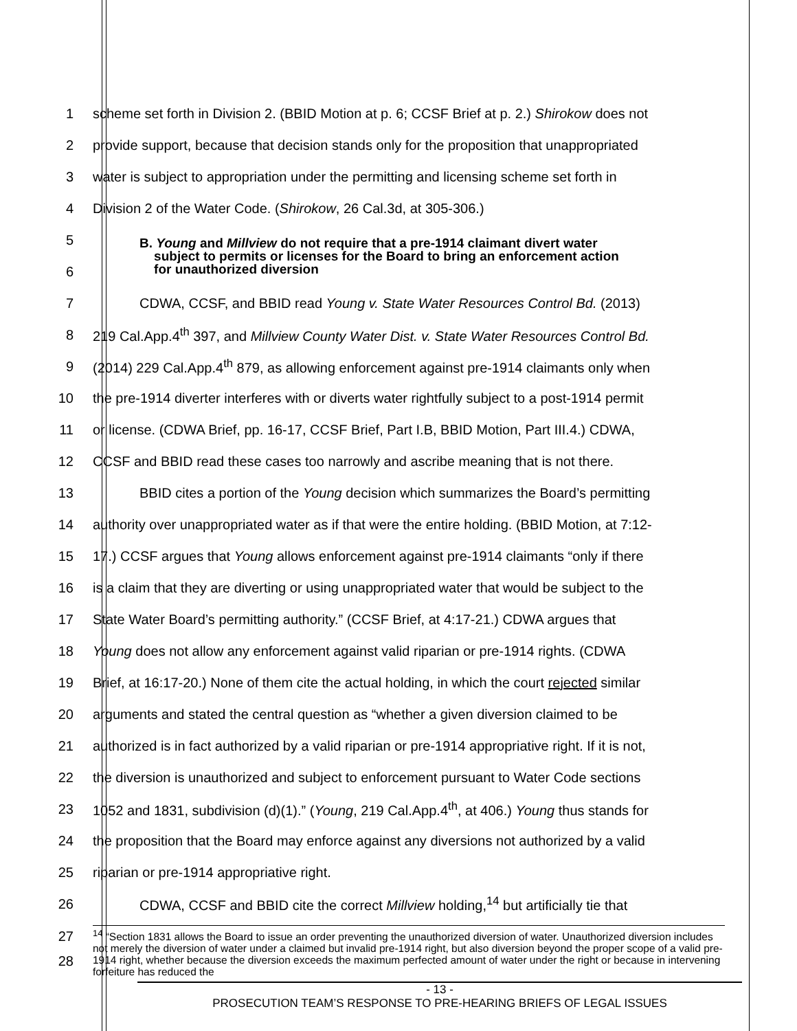1 scheme set forth in Division 2. (BBID Motion at p. 6; CCSF Brief at p. 2.) Shirokow does not
2 provide support, because that decision stands only for the proposition that unappropriated
3 water is subject to appropriation under the permitting and licensing scheme set forth in
4 Division 2 of the Water Code. (Shirokow, 26 Cal.3d, at 305-306.)
5
6
B. Young and Millview do not require that a pre-1914 claimant divert water
subject to permits or licenses for the Board to bring an enforcement action
for unauthorized diversion
7 CDWA, CCSF, and BBID read Young v. State Water Resources Control Bd. (2013)
8 219 Cal.App.4<sup>th</sup> 397, and Millview County Water Dist. v. State Water Resources Control Bd.
9 (2014) 229 Cal.App.4<sup>th</sup> 879, as allowing enforcement against pre-1914 claimants only when
10 the pre-1914 diverter interferes with or diverts water rightfully subject to a post-1914 permit
11 or license. (CDWA Brief, pp. 16-17, CCSF Brief, Part I.B, BBID Motion, Part III.4.) CDWA,
12 CCSF and BBID read these cases too narrowly and ascribe meaning that is not there.
13 BBID cites a portion of the Young decision which summarizes the Board’s permitting
14 authority over unappropriated water as if that were the entire holding. (BBID Motion, at 7:12-
15 17.) CCSF argues that Young allows enforcement against pre-1914 claimants “only if there
16 is a claim that they are diverting or using unappropriated water that would be subject to the
17 State Water Board’s permitting authority.” (CCSF Brief, at 4:17-21.) CDWA argues that
18 Young does not allow any enforcement against valid riparian or pre-1914 rights. (CDWA
19 Brief, at 16:17-20.) None of them cite the actual holding, in which the court rejected similar
20 arguments and stated the central question as “whether a given diversion claimed to be
21 authorized is in fact authorized by a valid riparian or pre-1914 appropriative right. If it is not,
22 the diversion is unauthorized and subject to enforcement pursuant to Water Code sections
23 1052 and 1831, subdivision (d)(1).” (Young, 219 Cal.App.4<sup>th</sup>, at 406.) Young thus stands for
24 the proposition that the Board may enforce against any diversions not authorized by a valid
25 riparian or pre-1914 appropriative right.
26 CDWA, CCSF and BBID cite the correct Millview holding,<sup>14</sup> but artificially tie that
27
28
<sup>14</sup> “Section 1831 allows the Board to issue an order preventing the unauthorized diversion of water. Unauthorized diversion includes not merely the diversion of water under a claimed but invalid pre-1914 right, but also diversion beyond the proper scope of a valid pre-1914 right, whether because the diversion exceeds the maximum perfected amount of water under the right or because in intervening forfeiture has reduced the
- 13 -
PROSECUTION TEAM’S RESPONSE TO PRE-HEARING BRIEFS OF LEGAL ISSUES